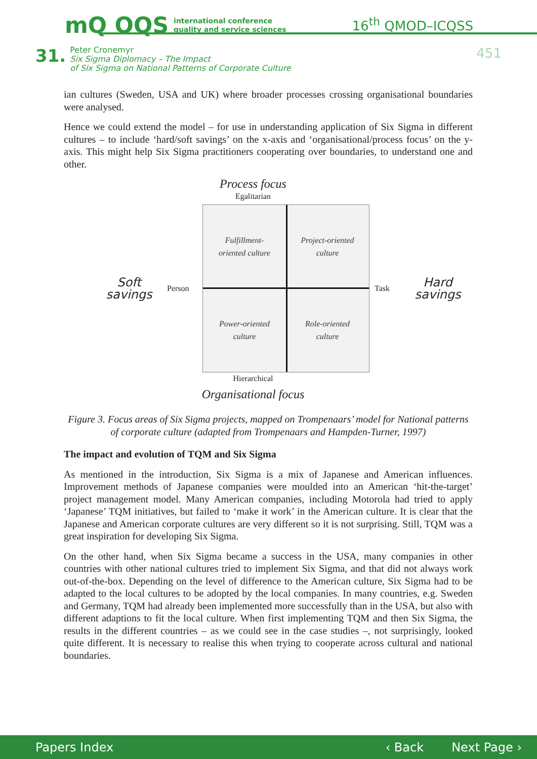mQ OQS international conference
quality and service sciences
16<sup>th</sup> QMOD–ICQSS
31.
Peter Cronemyr
Six Sigma Diplomacy – The Impact
of Six Sigma on National Patterns of Corporate Culture
451
ian cultures (Sweden, USA and UK) where broader processes crossing organisational boundaries were analysed.
Hence we could extend the model – for use in understanding application of Six Sigma in different cultures – to include ‘hard/soft savings’ on the x-axis and ‘organisational/process focus’ on the y-axis. This might help Six Sigma practitioners cooperating over boundaries, to understand one and other.
Process focus
Egalitarian
Soft
savings
Person
Fulfillment-
oriented culture
Project-oriented
culture
Power-oriented
culture
Role-oriented
culture
Task
Hard
savings
Hierarchical
Organisational focus
Figure 3. Focus areas of Six Sigma projects, mapped on Trompenaars’ model for National patterns of corporate culture (adapted from Trompenaars and Hampden-Turner, 1997)
The impact and evolution of TQM and Six Sigma
As mentioned in the introduction, Six Sigma is a mix of Japanese and American influences. Improvement methods of Japanese companies were moulded into an American ‘hit-the-target’ project management model. Many American companies, including Motorola had tried to apply ‘Japanese’ TQM initiatives, but failed to ‘make it work’ in the American culture. It is clear that the Japanese and American corporate cultures are very different so it is not surprising. Still, TQM was a great inspiration for developing Six Sigma.
On the other hand, when Six Sigma became a success in the USA, many companies in other countries with other national cultures tried to implement Six Sigma, and that did not always work out-of-the-box. Depending on the level of difference to the American culture, Six Sigma had to be adapted to the local cultures to be adopted by the local companies. In many countries, e.g. Sweden and Germany, TQM had already been implemented more successfully than in the USA, but also with different adaptions to fit the local culture. When first implementing TQM and then Six Sigma, the results in the different countries – as we could see in the case studies –, not surprisingly, looked quite different. It is necessary to realise this when trying to cooperate across cultural and national boundaries.
Papers Index ‹ Back Next Page ›